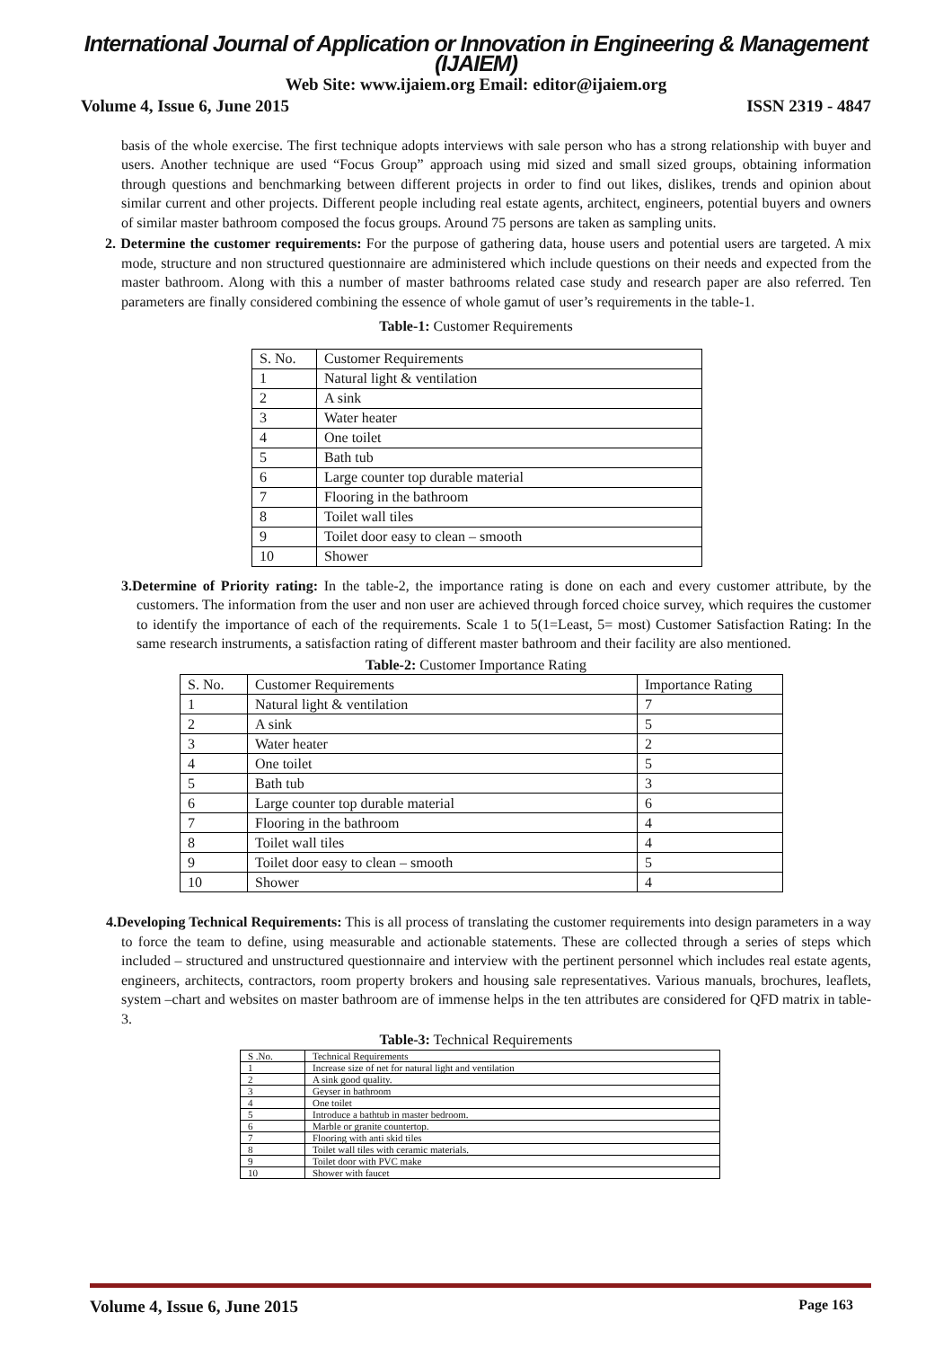International Journal of Application or Innovation in Engineering & Management (IJAIEM)
Web Site: www.ijaiem.org Email: editor@ijaiem.org
Volume 4, Issue 6, June 2015 ISSN 2319 - 4847
basis of the whole exercise. The first technique adopts interviews with sale person who has a strong relationship with buyer and users. Another technique are used “Focus Group” approach using mid sized and small sized groups, obtaining information through questions and benchmarking between different projects in order to find out likes, dislikes, trends and opinion about similar current and other projects. Different people including real estate agents, architect, engineers, potential buyers and owners of similar master bathroom composed the focus groups. Around 75 persons are taken as sampling units.
2. Determine the customer requirements: For the purpose of gathering data, house users and potential users are targeted. A mix mode, structure and non structured questionnaire are administered which include questions on their needs and expected from the master bathroom. Along with this a number of master bathrooms related case study and research paper are also referred. Ten parameters are finally considered combining the essence of whole gamut of user’s requirements in the table-1.
Table-1: Customer Requirements
| S. No. | Customer Requirements |
| 1 | Natural light & ventilation |
| 2 | A sink |
| 3 | Water heater |
| 4 | One toilet |
| 5 | Bath tub |
| 6 | Large counter top durable material |
| 7 | Flooring in the bathroom |
| 8 | Toilet wall tiles |
| 9 | Toilet door easy to clean – smooth |
| 10 | Shower |
3.Determine of Priority rating: In the table-2, the importance rating is done on each and every customer attribute, by the customers. The information from the user and non user are achieved through forced choice survey, which requires the customer to identify the importance of each of the requirements. Scale 1 to 5(1=Least, 5= most) Customer Satisfaction Rating: In the same research instruments, a satisfaction rating of different master bathroom and their facility are also mentioned.
Table-2: Customer Importance Rating
| S. No. | Customer Requirements | Importance Rating |
| 1 | Natural light & ventilation | 7 |
| 2 | A sink | 5 |
| 3 | Water heater | 2 |
| 4 | One toilet | 5 |
| 5 | Bath tub | 3 |
| 6 | Large counter top durable material | 6 |
| 7 | Flooring in the bathroom | 4 |
| 8 | Toilet wall tiles | 4 |
| 9 | Toilet door easy to clean – smooth | 5 |
| 10 | Shower | 4 |
4.Developing Technical Requirements: This is all process of translating the customer requirements into design parameters in a way to force the team to define, using measurable and actionable statements. These are collected through a series of steps which included – structured and unstructured questionnaire and interview with the pertinent personnel which includes real estate agents, engineers, architects, contractors, room property brokers and housing sale representatives. Various manuals, brochures, leaflets, system –chart and websites on master bathroom are of immense helps in the ten attributes are considered for QFD matrix in table-3.
Table-3: Technical Requirements
| S .No. | Technical Requirements |
| 1 | Increase size of net for natural light and ventilation |
| 2 | A sink good quality. |
| 3 | Geyser in bathroom |
| 4 | One toilet |
| 5 | Introduce a bathtub in master bedroom. |
| 6 | Marble or granite countertop. |
| 7 | Flooring with anti skid tiles |
| 8 | Toilet wall tiles with ceramic materials. |
| 9 | Toilet door with PVC make |
| 10 | Shower with faucet |
Volume 4, Issue 6, June 2015 Page 163